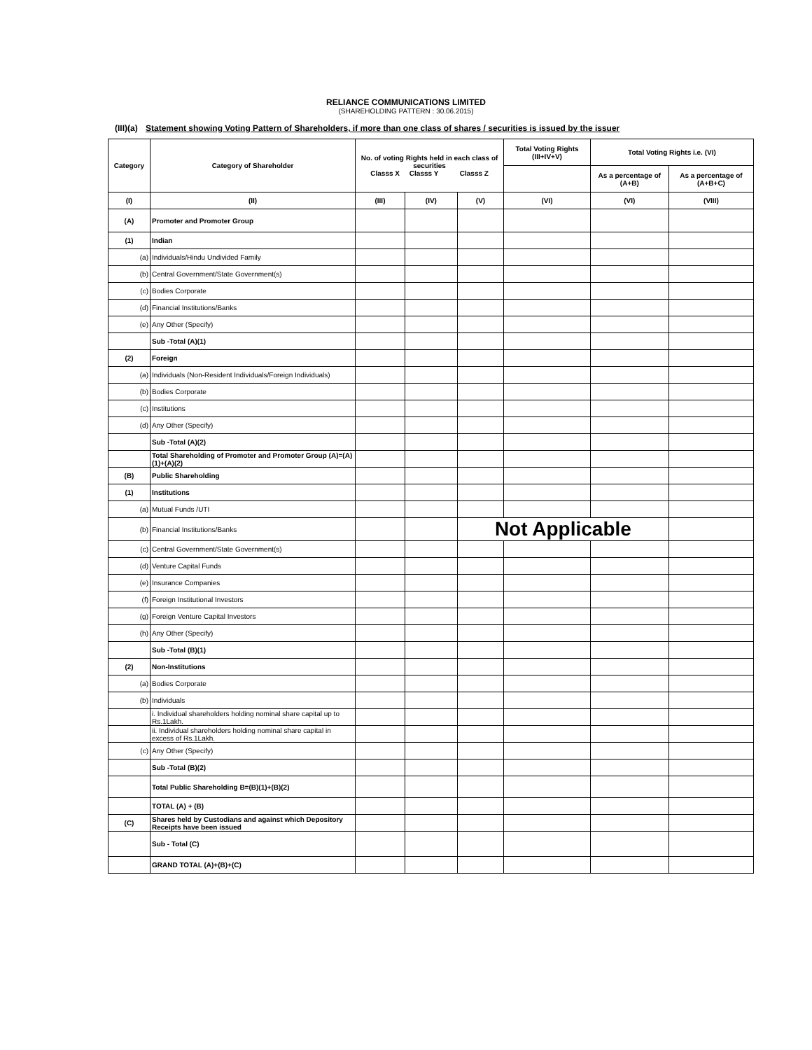RELIANCE COMMUNICATIONS LIMITED
(SHAREHOLDING PATTERN : 30.06.2015)
(III)(a) Statement showing Voting Pattern of Shareholders, if more than one class of shares / securities is issued by the issuer
| Category | Category of Shareholder | No. of voting Rights held in each class of securities Classs X Classs Y Classs Z | | | Total Voting Rights (III+IV+V) | Total Voting Rights i.e. (VI) | |
| --- | --- | --- | --- | --- | --- | --- | --- |
| | | | | | | As a percentage of (A+B) | As a percentage of (A+B+C) |
| (I) | (II) | (III) | (IV) | (V) | (VI) | (VI) | (VIII) |
| (A) | Promoter and Promoter Group | | | | | | |
| (1) | Indian | | | | | | |
| (a) | Individuals/Hindu Undivided Family | | | | | | |
| (b) | Central Government/State Government(s) | | | | | | |
| (c) | Bodies Corporate | | | | | | |
| (d) | Financial Institutions/Banks | | | | | | |
| (e) | Any Other (Specify) | | | | | | |
| | Sub -Total (A)(1) | | | | | | |
| (2) | Foreign | | | | | | |
| (a) | Individuals (Non-Resident Individuals/Foreign Individuals) | | | | | | |
| (b) | Bodies Corporate | | | | | | |
| (c) | Institutions | | | | | | |
| (d) | Any Other (Specify) | | | | | | |
| | Sub -Total (A)(2) | | | | | | |
| | Total Shareholding of Promoter and Promoter Group (A)=(A)(1)+(A)(2) | | | | | | |
| (B) | Public Shareholding | | | | | | |
| (1) | Institutions | | | | | | |
| (a) | Mutual Funds /UTI | | | | | | |
| (b) | Financial Institutions/Banks | | | Not Applicable | | | |
| (c) | Central Government/State Government(s) | | | | | | |
| (d) | Venture Capital Funds | | | | | | |
| (e) | Insurance Companies | | | | | | |
| (f) | Foreign Institutional Investors | | | | | | |
| (g) | Foreign Venture Capital Investors | | | | | | |
| (h) | Any Other (Specify) | | | | | | |
| | Sub -Total (B)(1) | | | | | | |
| (2) | Non-Institutions | | | | | | |
| (a) | Bodies Corporate | | | | | | |
| (b) | Individuals | | | | | | |
| | i. Individual shareholders holding nominal share capital up to Rs.1Lakh. | | | | | | |
| | ii. Individual shareholders holding nominal share capital in excess of Rs.1Lakh. | | | | | | |
| (c) | Any Other (Specify) | | | | | | |
| | Sub -Total (B)(2) | | | | | | |
| | Total Public Shareholding B=(B)(1)+(B)(2) | | | | | | |
| | TOTAL (A) + (B) | | | | | | |
| (C) | Shares held by Custodians and against which Depository Receipts have been issued | | | | | | |
| | Sub - Total (C) | | | | | | |
| | GRAND TOTAL (A)+(B)+(C) | | | | | | |